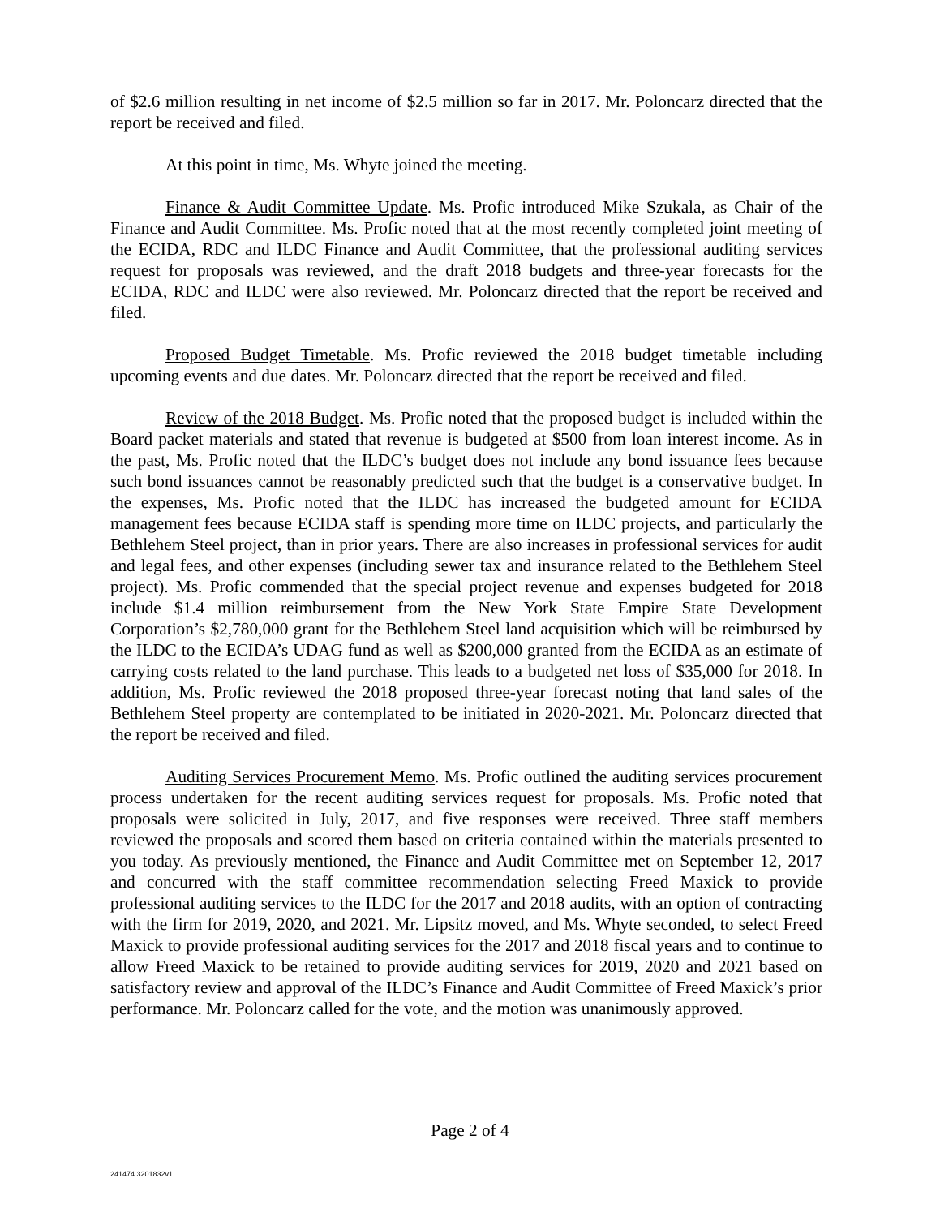of $2.6 million resulting in net income of $2.5 million so far in 2017. Mr. Poloncarz directed that the report be received and filed.
At this point in time, Ms. Whyte joined the meeting.
Finance & Audit Committee Update. Ms. Profic introduced Mike Szukala, as Chair of the Finance and Audit Committee. Ms. Profic noted that at the most recently completed joint meeting of the ECIDA, RDC and ILDC Finance and Audit Committee, that the professional auditing services request for proposals was reviewed, and the draft 2018 budgets and three-year forecasts for the ECIDA, RDC and ILDC were also reviewed. Mr. Poloncarz directed that the report be received and filed.
Proposed Budget Timetable. Ms. Profic reviewed the 2018 budget timetable including upcoming events and due dates. Mr. Poloncarz directed that the report be received and filed.
Review of the 2018 Budget. Ms. Profic noted that the proposed budget is included within the Board packet materials and stated that revenue is budgeted at $500 from loan interest income. As in the past, Ms. Profic noted that the ILDC’s budget does not include any bond issuance fees because such bond issuances cannot be reasonably predicted such that the budget is a conservative budget. In the expenses, Ms. Profic noted that the ILDC has increased the budgeted amount for ECIDA management fees because ECIDA staff is spending more time on ILDC projects, and particularly the Bethlehem Steel project, than in prior years. There are also increases in professional services for audit and legal fees, and other expenses (including sewer tax and insurance related to the Bethlehem Steel project). Ms. Profic commended that the special project revenue and expenses budgeted for 2018 include $1.4 million reimbursement from the New York State Empire State Development Corporation’s $2,780,000 grant for the Bethlehem Steel land acquisition which will be reimbursed by the ILDC to the ECIDA’s UDAG fund as well as $200,000 granted from the ECIDA as an estimate of carrying costs related to the land purchase. This leads to a budgeted net loss of $35,000 for 2018. In addition, Ms. Profic reviewed the 2018 proposed three-year forecast noting that land sales of the Bethlehem Steel property are contemplated to be initiated in 2020-2021. Mr. Poloncarz directed that the report be received and filed.
Auditing Services Procurement Memo. Ms. Profic outlined the auditing services procurement process undertaken for the recent auditing services request for proposals. Ms. Profic noted that proposals were solicited in July, 2017, and five responses were received. Three staff members reviewed the proposals and scored them based on criteria contained within the materials presented to you today. As previously mentioned, the Finance and Audit Committee met on September 12, 2017 and concurred with the staff committee recommendation selecting Freed Maxick to provide professional auditing services to the ILDC for the 2017 and 2018 audits, with an option of contracting with the firm for 2019, 2020, and 2021. Mr. Lipsitz moved, and Ms. Whyte seconded, to select Freed Maxick to provide professional auditing services for the 2017 and 2018 fiscal years and to continue to allow Freed Maxick to be retained to provide auditing services for 2019, 2020 and 2021 based on satisfactory review and approval of the ILDC’s Finance and Audit Committee of Freed Maxick’s prior performance. Mr. Poloncarz called for the vote, and the motion was unanimously approved.
Page 2 of 4
241474 3201832v1